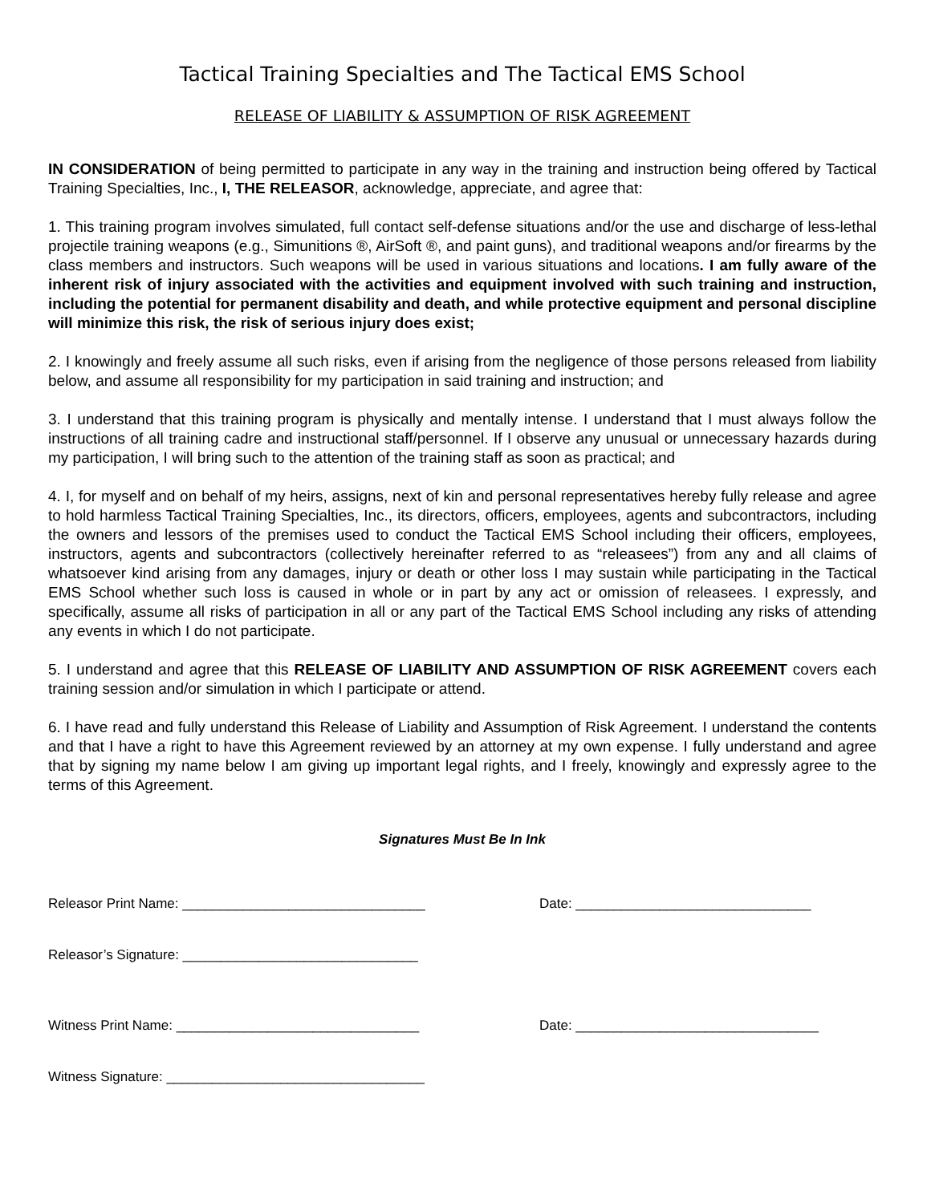Tactical Training Specialties and The Tactical EMS School
RELEASE OF LIABILITY & ASSUMPTION OF RISK AGREEMENT
IN CONSIDERATION of being permitted to participate in any way in the training and instruction being offered by Tactical Training Specialties, Inc., I, THE RELEASOR, acknowledge, appreciate, and agree that:
1. This training program involves simulated, full contact self-defense situations and/or the use and discharge of less-lethal projectile training weapons (e.g., Simunitions ®, AirSoft ®, and paint guns), and traditional weapons and/or firearms by the class members and instructors. Such weapons will be used in various situations and locations. I am fully aware of the inherent risk of injury associated with the activities and equipment involved with such training and instruction, including the potential for permanent disability and death, and while protective equipment and personal discipline will minimize this risk, the risk of serious injury does exist;
2. I knowingly and freely assume all such risks, even if arising from the negligence of those persons released from liability below, and assume all responsibility for my participation in said training and instruction; and
3. I understand that this training program is physically and mentally intense. I understand that I must always follow the instructions of all training cadre and instructional staff/personnel. If I observe any unusual or unnecessary hazards during my participation, I will bring such to the attention of the training staff as soon as practical; and
4. I, for myself and on behalf of my heirs, assigns, next of kin and personal representatives hereby fully release and agree to hold harmless Tactical Training Specialties, Inc., its directors, officers, employees, agents and subcontractors, including the owners and lessors of the premises used to conduct the Tactical EMS School including their officers, employees, instructors, agents and subcontractors (collectively hereinafter referred to as “releasees”) from any and all claims of whatsoever kind arising from any damages, injury or death or other loss I may sustain while participating in the Tactical EMS School whether such loss is caused in whole or in part by any act or omission of releasees. I expressly, and specifically, assume all risks of participation in all or any part of the Tactical EMS School including any risks of attending any events in which I do not participate.
5. I understand and agree that this RELEASE OF LIABILITY AND ASSUMPTION OF RISK AGREEMENT covers each training session and/or simulation in which I participate or attend.
6. I have read and fully understand this Release of Liability and Assumption of Risk Agreement. I understand the contents and that I have a right to have this Agreement reviewed by an attorney at my own expense. I fully understand and agree that by signing my name below I am giving up important legal rights, and I freely, knowingly and expressly agree to the terms of this Agreement.
Signatures Must Be In Ink
Releasor Print Name: ________________________________ Date: _______________________________
Releasor’s Signature: _______________________________
Witness Print Name: ________________________________ Date: ________________________________
Witness Signature: __________________________________